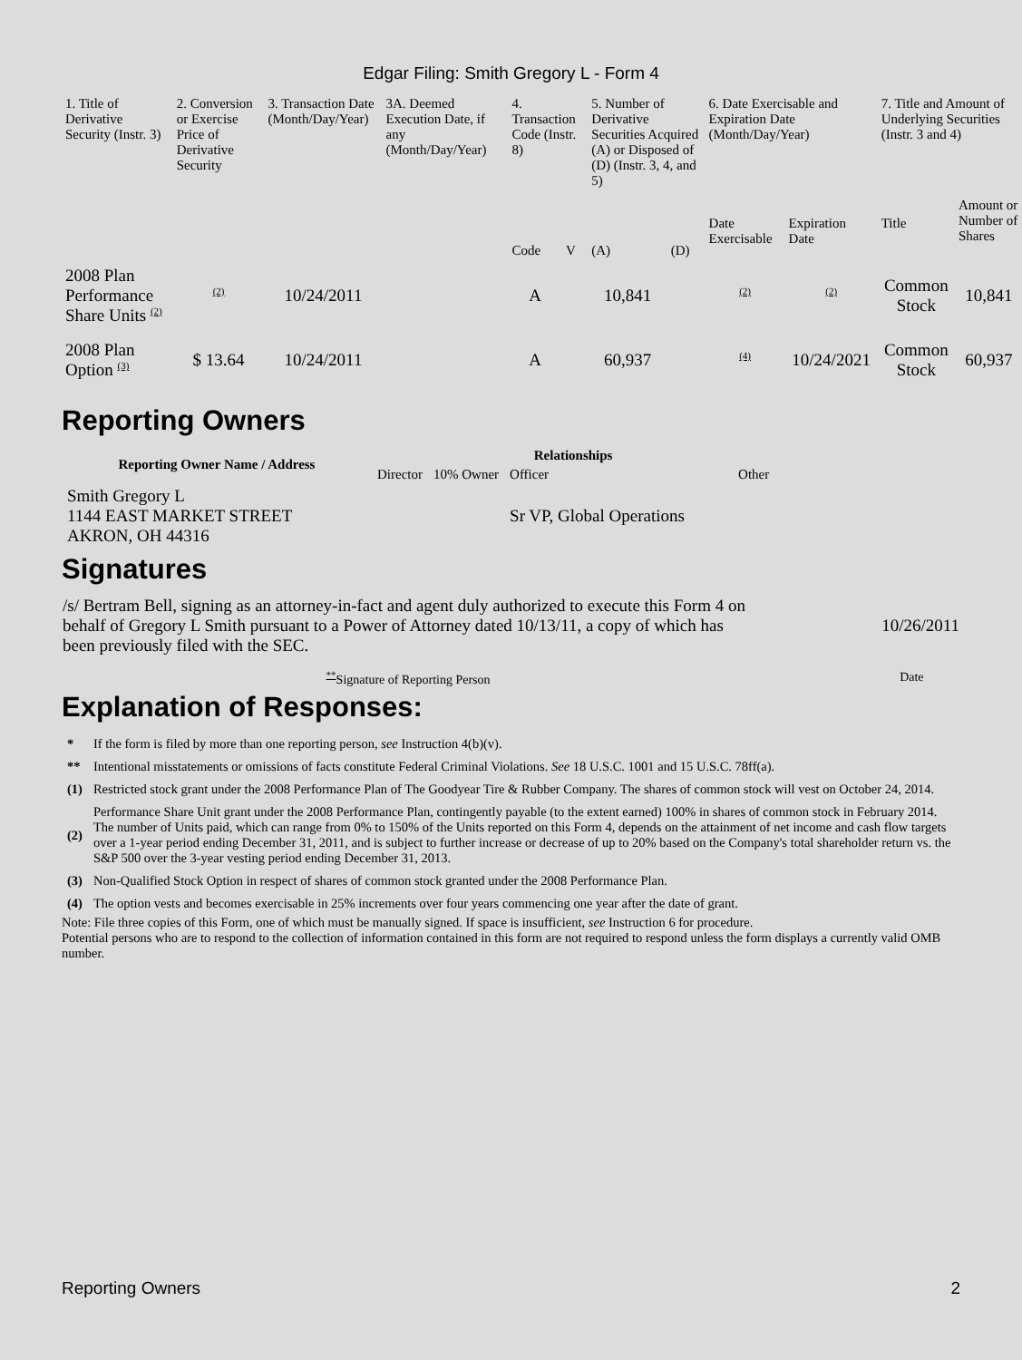Edgar Filing: Smith Gregory L - Form 4
| 1. Title of Derivative Security (Instr. 3) | 2. Conversion or Exercise Price of Derivative Security | 3. Transaction Date (Month/Day/Year) | 3A. Deemed Execution Date, if any (Month/Day/Year) | 4. Transaction Code (Instr. 8) | | 5. Number of Derivative Securities Acquired (A) or Disposed of (D) (Instr. 3, 4, and 5) | | 6. Date Exercisable and Expiration Date (Month/Day/Year) | | 7. Title and Amount of Underlying Securities (Instr. 3 and 4) | |
| --- | --- | --- | --- | --- | --- | --- | --- | --- | --- | --- | --- |
| | | | | Code | V | (A) | (D) | Date Exercisable | Expiration Date | Title | Amount or Number of Shares |
| 2008 Plan Performance Share Units <sup>(2)</sup> | <sup>(2)</sup> | 10/24/2011 | | A | | 10,841 | | <sup>(2)</sup> | <sup>(2)</sup> | Common Stock | 10,841 |
| 2008 Plan Option <sup>(3)</sup> | $ 13.64 | 10/24/2011 | | A | | 60,937 | | <sup>(4)</sup> | 10/24/2021 | Common Stock | 60,937 |
Reporting Owners
| Reporting Owner Name / Address | Relationships | | | |
| --- | --- | --- | --- | --- |
| | Director | 10% Owner | Officer | Other |
| Smith Gregory L 1144 EAST MARKET STREET AKRON, OH 44316 | | | Sr VP, Global Operations | |
Signatures
| /s/ Bertram Bell, signing as an attorney-in-fact and agent duly authorized to execute this Form 4 on behalf of Gregory L Smith pursuant to a Power of Attorney dated 10/13/11, a copy of which has been previously filed with the SEC. | 10/26/2011 |
| <sup>**</sup> Signature of Reporting Person | Date |
Explanation of Responses:
| * | If the form is filed by more than one reporting person, see Instruction 4(b)(v). |
| ** | Intentional misstatements or omissions of facts constitute Federal Criminal Violations. See 18 U.S.C. 1001 and 15 U.S.C. 78ff(a). |
| (1) | Restricted stock grant under the 2008 Performance Plan of The Goodyear Tire & Rubber Company. The shares of common stock will vest on October 24, 2014. |
| (2) | Performance Share Unit grant under the 2008 Performance Plan, contingently payable (to the extent earned) 100% in shares of common stock in February 2014. The number of Units paid, which can range from 0% to 150% of the Units reported on this Form 4, depends on the attainment of net income and cash flow targets over a 1-year period ending December 31, 2011, and is subject to further increase or decrease of up to 20% based on the Company's total shareholder return vs. the S&P 500 over the 3-year vesting period ending December 31, 2013. |
| (3) | Non-Qualified Stock Option in respect of shares of common stock granted under the 2008 Performance Plan. |
| (4) | The option vests and becomes exercisable in 25% increments over four years commencing one year after the date of grant. |
Note: File three copies of this Form, one of which must be manually signed. If space is insufficient, see Instruction 6 for procedure.
Potential persons who are to respond to the collection of information contained in this form are not required to respond unless the form displays a currently valid OMB number.
Reporting Owners 2